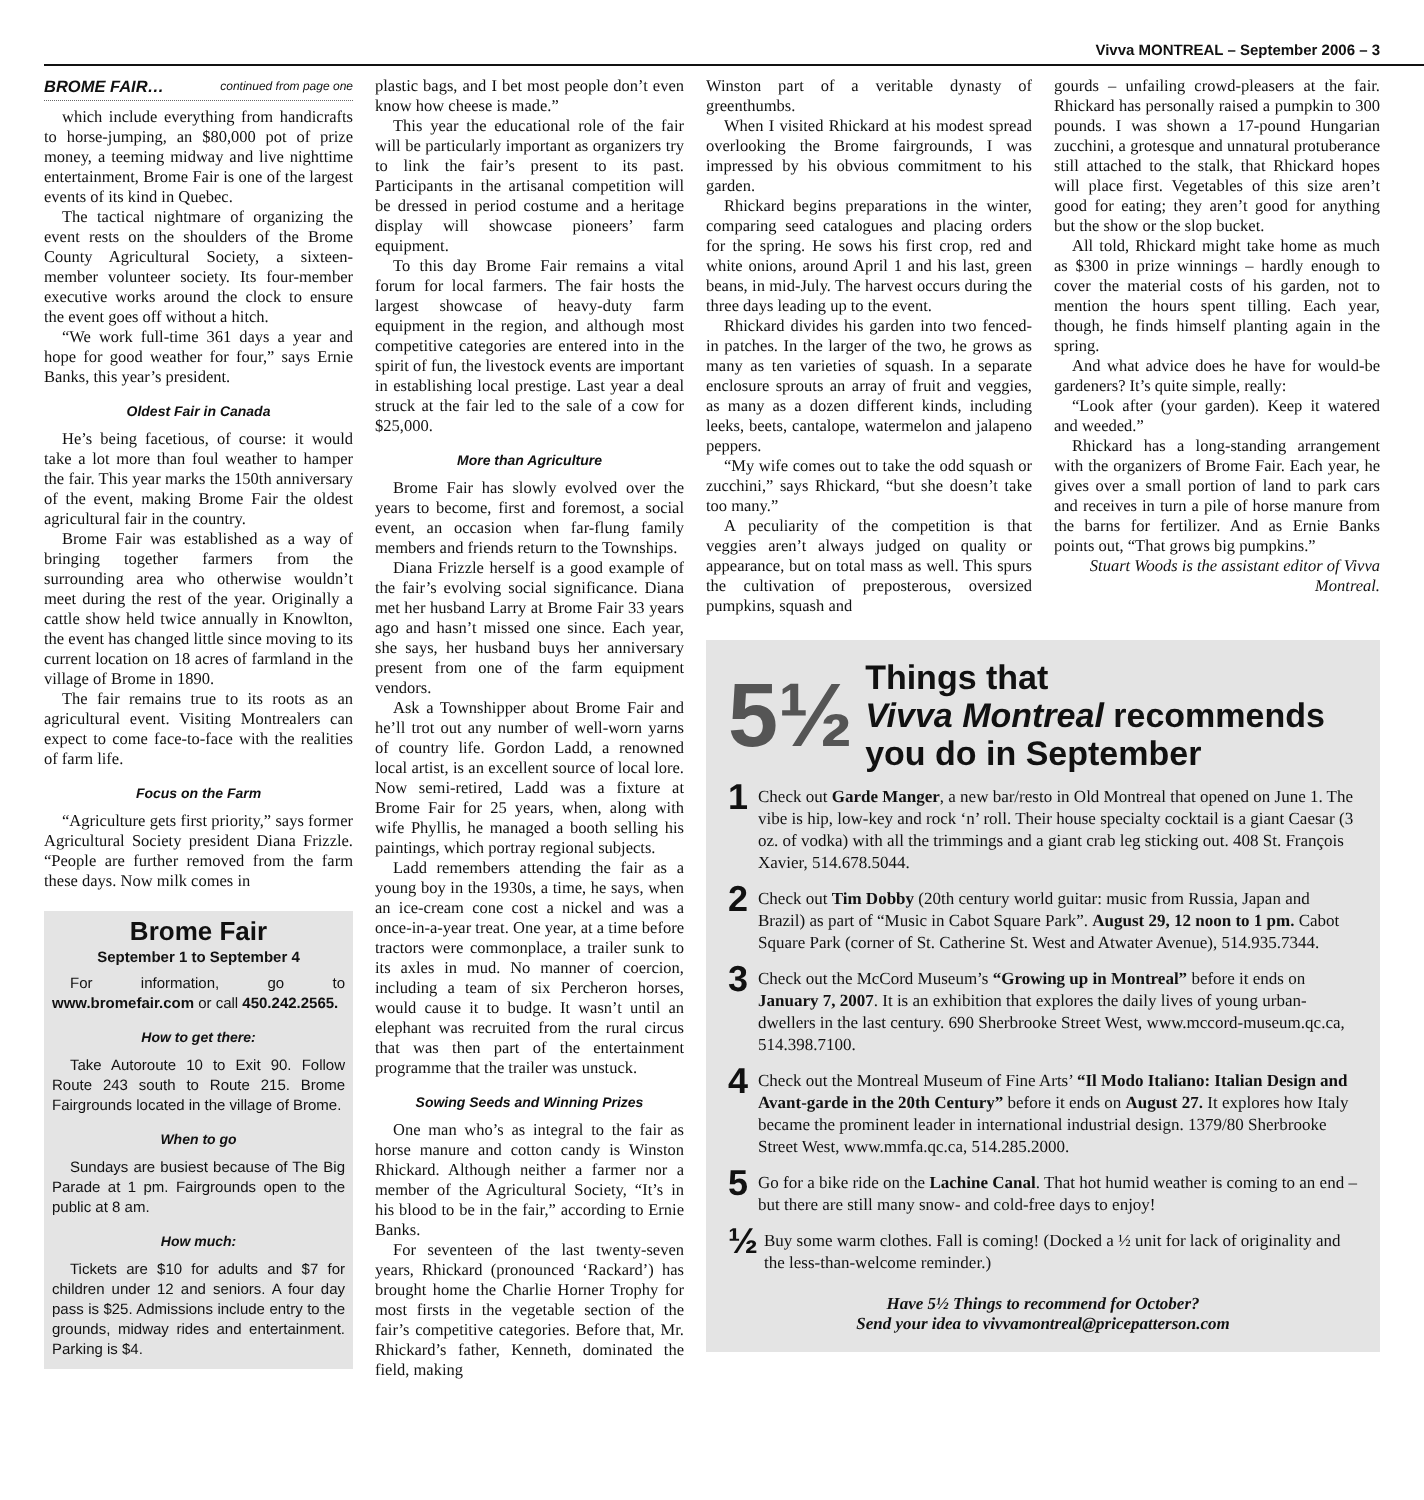Vivva MONTREAL – September 2006 – 3
BROME FAIR… continued from page one
which include everything from handicrafts to horse-jumping, an $80,000 pot of prize money, a teeming midway and live nighttime entertainment, Brome Fair is one of the largest events of its kind in Quebec.
The tactical nightmare of organizing the event rests on the shoulders of the Brome County Agricultural Society, a sixteen-member volunteer society. Its four-member executive works around the clock to ensure the event goes off without a hitch.
“We work full-time 361 days a year and hope for good weather for four,” says Ernie Banks, this year’s president.
Oldest Fair in Canada
He’s being facetious, of course: it would take a lot more than foul weather to hamper the fair. This year marks the 150th anniversary of the event, making Brome Fair the oldest agricultural fair in the country.
Brome Fair was established as a way of bringing together farmers from the surrounding area who otherwise wouldn’t meet during the rest of the year. Originally a cattle show held twice annually in Knowlton, the event has changed little since moving to its current location on 18 acres of farmland in the village of Brome in 1890.
The fair remains true to its roots as an agricultural event. Visiting Montrealers can expect to come face-to-face with the realities of farm life.
Focus on the Farm
“Agriculture gets first priority,” says former Agricultural Society president Diana Frizzle. “People are further removed from the farm these days. Now milk comes in
Brome Fair
September 1 to September 4
For information, go to www.bromefair.com or call 450.242.2565.
How to get there:
Take Autoroute 10 to Exit 90. Follow Route 243 south to Route 215. Brome Fairgrounds located in the village of Brome.
When to go
Sundays are busiest because of The Big Parade at 1 pm. Fairgrounds open to the public at 8 am.
How much:
Tickets are $10 for adults and $7 for children under 12 and seniors. A four day pass is $25. Admissions include entry to the grounds, midway rides and entertainment. Parking is $4.
plastic bags, and I bet most people don’t even know how cheese is made.”
This year the educational role of the fair will be particularly important as organizers try to link the fair’s present to its past. Participants in the artisanal competition will be dressed in period costume and a heritage display will showcase pioneers’ farm equipment.
To this day Brome Fair remains a vital forum for local farmers. The fair hosts the largest showcase of heavy-duty farm equipment in the region, and although most competitive categories are entered into in the spirit of fun, the livestock events are important in establishing local prestige. Last year a deal struck at the fair led to the sale of a cow for $25,000.
More than Agriculture
Brome Fair has slowly evolved over the years to become, first and foremost, a social event, an occasion when far-flung family members and friends return to the Townships.
Diana Frizzle herself is a good example of the fair’s evolving social significance. Diana met her husband Larry at Brome Fair 33 years ago and hasn’t missed one since. Each year, she says, her husband buys her anniversary present from one of the farm equipment vendors.
Ask a Townshipper about Brome Fair and he’ll trot out any number of well-worn yarns of country life. Gordon Ladd, a renowned local artist, is an excellent source of local lore. Now semi-retired, Ladd was a fixture at Brome Fair for 25 years, when, along with wife Phyllis, he managed a booth selling his paintings, which portray regional subjects.
Ladd remembers attending the fair as a young boy in the 1930s, a time, he says, when an ice-cream cone cost a nickel and was a once-in-a-year treat. One year, at a time before tractors were commonplace, a trailer sunk to its axles in mud. No manner of coercion, including a team of six Percheron horses, would cause it to budge. It wasn’t until an elephant was recruited from the rural circus that was then part of the entertainment programme that the trailer was unstuck.
Sowing Seeds and Winning Prizes
One man who’s as integral to the fair as horse manure and cotton candy is Winston Rhickard. Although neither a farmer nor a member of the Agricultural Society, “It’s in his blood to be in the fair,” according to Ernie Banks.
For seventeen of the last twenty-seven years, Rhickard (pronounced ‘Rackard’) has brought home the Charlie Horner Trophy for most firsts in the vegetable section of the fair’s competitive categories. Before that, Mr. Rhickard’s father, Kenneth, dominated the field, making
Winston part of a veritable dynasty of greenthumbs.
When I visited Rhickard at his modest spread overlooking the Brome fairgrounds, I was impressed by his obvious commitment to his garden.
Rhickard begins preparations in the winter, comparing seed catalogues and placing orders for the spring. He sows his first crop, red and white onions, around April 1 and his last, green beans, in mid-July. The harvest occurs during the three days leading up to the event.
Rhickard divides his garden into two fenced-in patches. In the larger of the two, he grows as many as ten varieties of squash. In a separate enclosure sprouts an array of fruit and veggies, as many as a dozen different kinds, including leeks, beets, cantalope, watermelon and jalapeno peppers.
“My wife comes out to take the odd squash or zucchini,” says Rhickard, “but she doesn’t take too many.”
A peculiarity of the competition is that veggies aren’t always judged on quality or appearance, but on total mass as well. This spurs the cultivation of preposterous, oversized pumpkins, squash and
gourds – unfailing crowd-pleasers at the fair. Rhickard has personally raised a pumpkin to 300 pounds. I was shown a 17-pound Hungarian zucchini, a grotesque and unnatural protuberance still attached to the stalk, that Rhickard hopes will place first. Vegetables of this size aren’t good for eating; they aren’t good for anything but the show or the slop bucket.
All told, Rhickard might take home as much as $300 in prize winnings – hardly enough to cover the material costs of his garden, not to mention the hours spent tilling. Each year, though, he finds himself planting again in the spring.
And what advice does he have for would-be gardeners? It’s quite simple, really:
“Look after (your garden). Keep it watered and weeded.”
Rhickard has a long-standing arrangement with the organizers of Brome Fair. Each year, he gives over a small portion of land to park cars and receives in turn a pile of horse manure from the barns for fertilizer. And as Ernie Banks points out, “That grows big pumpkins.”
Stuart Woods is the assistant editor of Vivva Montreal.
5½
Things that
Vivva Montreal recommends
you do in September
1
Check out Garde Manger, a new bar/resto in Old Montreal that opened on June 1. The vibe is hip, low-key and rock ‘n’ roll. Their house specialty cocktail is a giant Caesar (3 oz. of vodka) with all the trimmings and a giant crab leg sticking out. 408 St. François Xavier, 514.678.5044.
2
Check out Tim Dobby (20th century world guitar: music from Russia, Japan and Brazil) as part of “Music in Cabot Square Park”. August 29, 12 noon to 1 pm. Cabot Square Park (corner of St. Catherine St. West and Atwater Avenue), 514.935.7344.
3
Check out the McCord Museum’s “Growing up in Montreal” before it ends on January 7, 2007. It is an exhibition that explores the daily lives of young urban-dwellers in the last century. 690 Sherbrooke Street West, www.mccord-museum.qc.ca, 514.398.7100.
4
Check out the Montreal Museum of Fine Arts’ “Il Modo Italiano: Italian Design and Avant-garde in the 20th Century” before it ends on August 27. It explores how Italy became the prominent leader in international industrial design. 1379/80 Sherbrooke Street West, www.mmfa.qc.ca, 514.285.2000.
5
Go for a bike ride on the Lachine Canal. That hot humid weather is coming to an end – but there are still many snow- and cold-free days to enjoy!
½
Buy some warm clothes. Fall is coming! (Docked a ½ unit for lack of originality and the less-than-welcome reminder.)
Have 5½ Things to recommend for October?
Send your idea to vivvamontreal@pricepatterson.com